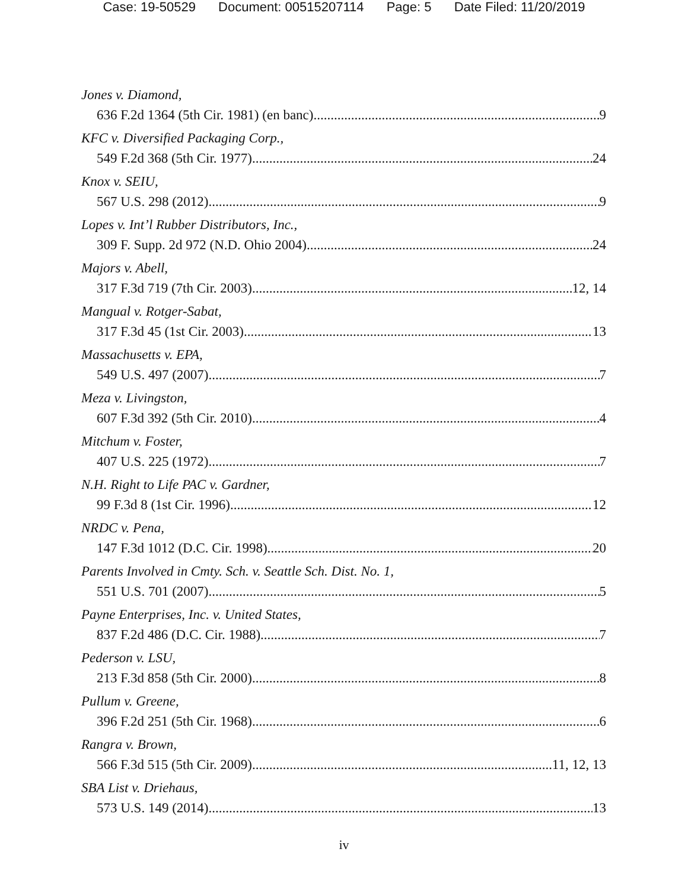Case: 19-50529 Document: 00515207114 Page: 5 Date Filed: 11/20/2019
Jones v. Diamond,
636 F.2d 1364 (5th Cir. 1981) (en banc) 9
KFC v. Diversified Packaging Corp.,
549 F.2d 368 (5th Cir. 1977) 24
Knox v. SEIU,
567 U.S. 298 (2012) 9
Lopes v. Int’l Rubber Distributors, Inc.,
309 F. Supp. 2d 972 (N.D. Ohio 2004) 24
Majors v. Abell,
317 F.3d 719 (7th Cir. 2003) 12, 14
Mangual v. Rotger-Sabat,
317 F.3d 45 (1st Cir. 2003) 13
Massachusetts v. EPA,
549 U.S. 497 (2007) 7
Meza v. Livingston,
607 F.3d 392 (5th Cir. 2010) 4
Mitchum v. Foster,
407 U.S. 225 (1972) 7
N.H. Right to Life PAC v. Gardner,
99 F.3d 8 (1st Cir. 1996) 12
NRDC v. Pena,
147 F.3d 1012 (D.C. Cir. 1998) 20
Parents Involved in Cmty. Sch. v. Seattle Sch. Dist. No. 1,
551 U.S. 701 (2007) 5
Payne Enterprises, Inc. v. United States,
837 F.2d 486 (D.C. Cir. 1988) 7
Pederson v. LSU,
213 F.3d 858 (5th Cir. 2000) 8
Pullum v. Greene,
396 F.2d 251 (5th Cir. 1968) 6
Rangra v. Brown,
566 F.3d 515 (5th Cir. 2009) 11, 12, 13
SBA List v. Driehaus,
573 U.S. 149 (2014) 13
iv